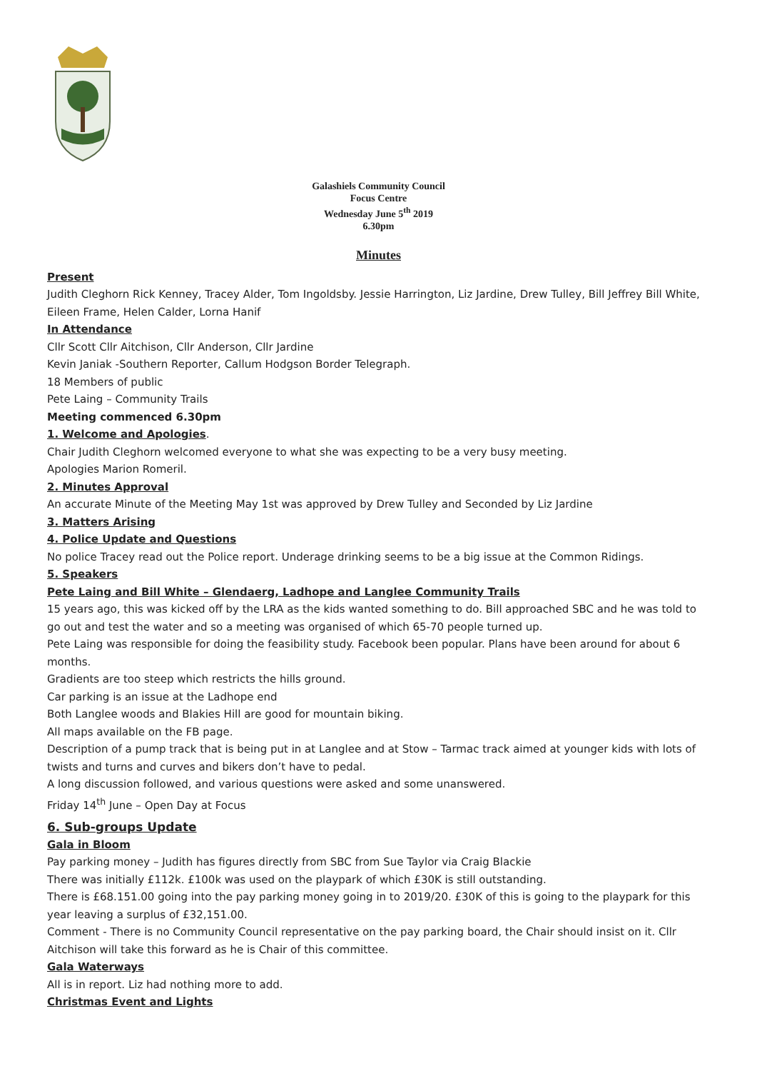Galashiels Community Council
Focus Centre
Wednesday June 5<sup>th</sup> 2019
6.30pm
Minutes
Present
Judith Cleghorn Rick Kenney, Tracey Alder, Tom Ingoldsby. Jessie Harrington, Liz Jardine, Drew Tulley, Bill Jeffrey Bill White, Eileen Frame, Helen Calder, Lorna Hanif
In Attendance
Cllr Scott Cllr Aitchison, Cllr Anderson, Cllr Jardine
Kevin Janiak -Southern Reporter, Callum Hodgson Border Telegraph.
18 Members of public
Pete Laing – Community Trails
Meeting commenced 6.30pm
1. Welcome and Apologies.
Chair Judith Cleghorn welcomed everyone to what she was expecting to be a very busy meeting.
Apologies Marion Romeril.
2. Minutes Approval
An accurate Minute of the Meeting May 1st was approved by Drew Tulley and Seconded by Liz Jardine
3. Matters Arising
4. Police Update and Questions
No police Tracey read out the Police report. Underage drinking seems to be a big issue at the Common Ridings.
5. Speakers
Pete Laing and Bill White – Glendaerg, Ladhope and Langlee Community Trails
15 years ago, this was kicked off by the LRA as the kids wanted something to do. Bill approached SBC and he was told to go out and test the water and so a meeting was organised of which 65-70 people turned up.
Pete Laing was responsible for doing the feasibility study. Facebook been popular. Plans have been around for about 6 months.
Gradients are too steep which restricts the hills ground.
Car parking is an issue at the Ladhope end
Both Langlee woods and Blakies Hill are good for mountain biking.
All maps available on the FB page.
Description of a pump track that is being put in at Langlee and at Stow – Tarmac track aimed at younger kids with lots of twists and turns and curves and bikers don’t have to pedal.
A long discussion followed, and various questions were asked and some unanswered.
Friday 14<sup>th</sup> June – Open Day at Focus
6. Sub-groups Update
Gala in Bloom
Pay parking money – Judith has figures directly from SBC from Sue Taylor via Craig Blackie
There was initially £112k. £100k was used on the playpark of which £30K is still outstanding.
There is £68.151.00 going into the pay parking money going in to 2019/20. £30K of this is going to the playpark for this year leaving a surplus of £32,151.00.
Comment - There is no Community Council representative on the pay parking board, the Chair should insist on it. Cllr Aitchison will take this forward as he is Chair of this committee.
Gala Waterways
All is in report. Liz had nothing more to add.
Christmas Event and Lights